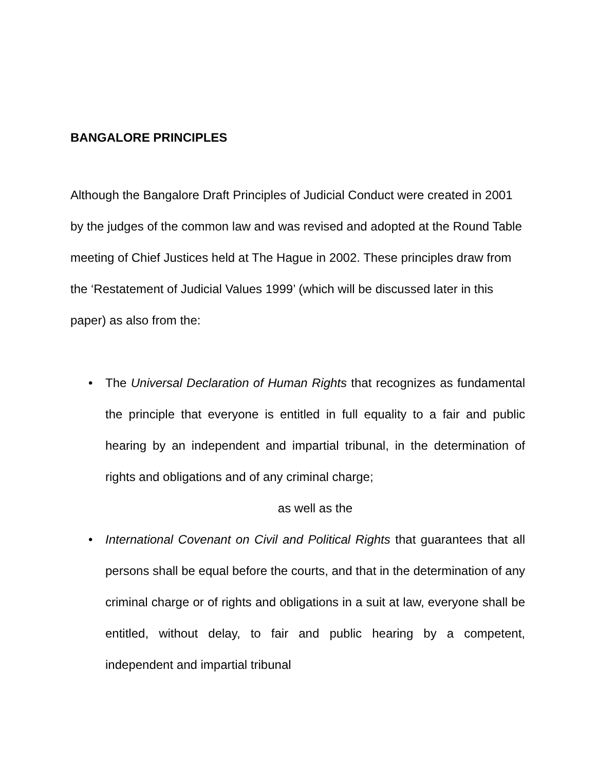BANGALORE PRINCIPLES
Although the Bangalore Draft Principles of Judicial Conduct were created in 2001 by the judges of the common law and was revised and adopted at the Round Table meeting of Chief Justices held at The Hague in 2002. These principles draw from the ‘Restatement of Judicial Values 1999’ (which will be discussed later in this paper) as also from the:
• The Universal Declaration of Human Rights that recognizes as fundamental the principle that everyone is entitled in full equality to a fair and public hearing by an independent and impartial tribunal, in the determination of rights and obligations and of any criminal charge;
as well as the
• International Covenant on Civil and Political Rights that guarantees that all persons shall be equal before the courts, and that in the determination of any criminal charge or of rights and obligations in a suit at law, everyone shall be entitled, without delay, to fair and public hearing by a competent, independent and impartial tribunal